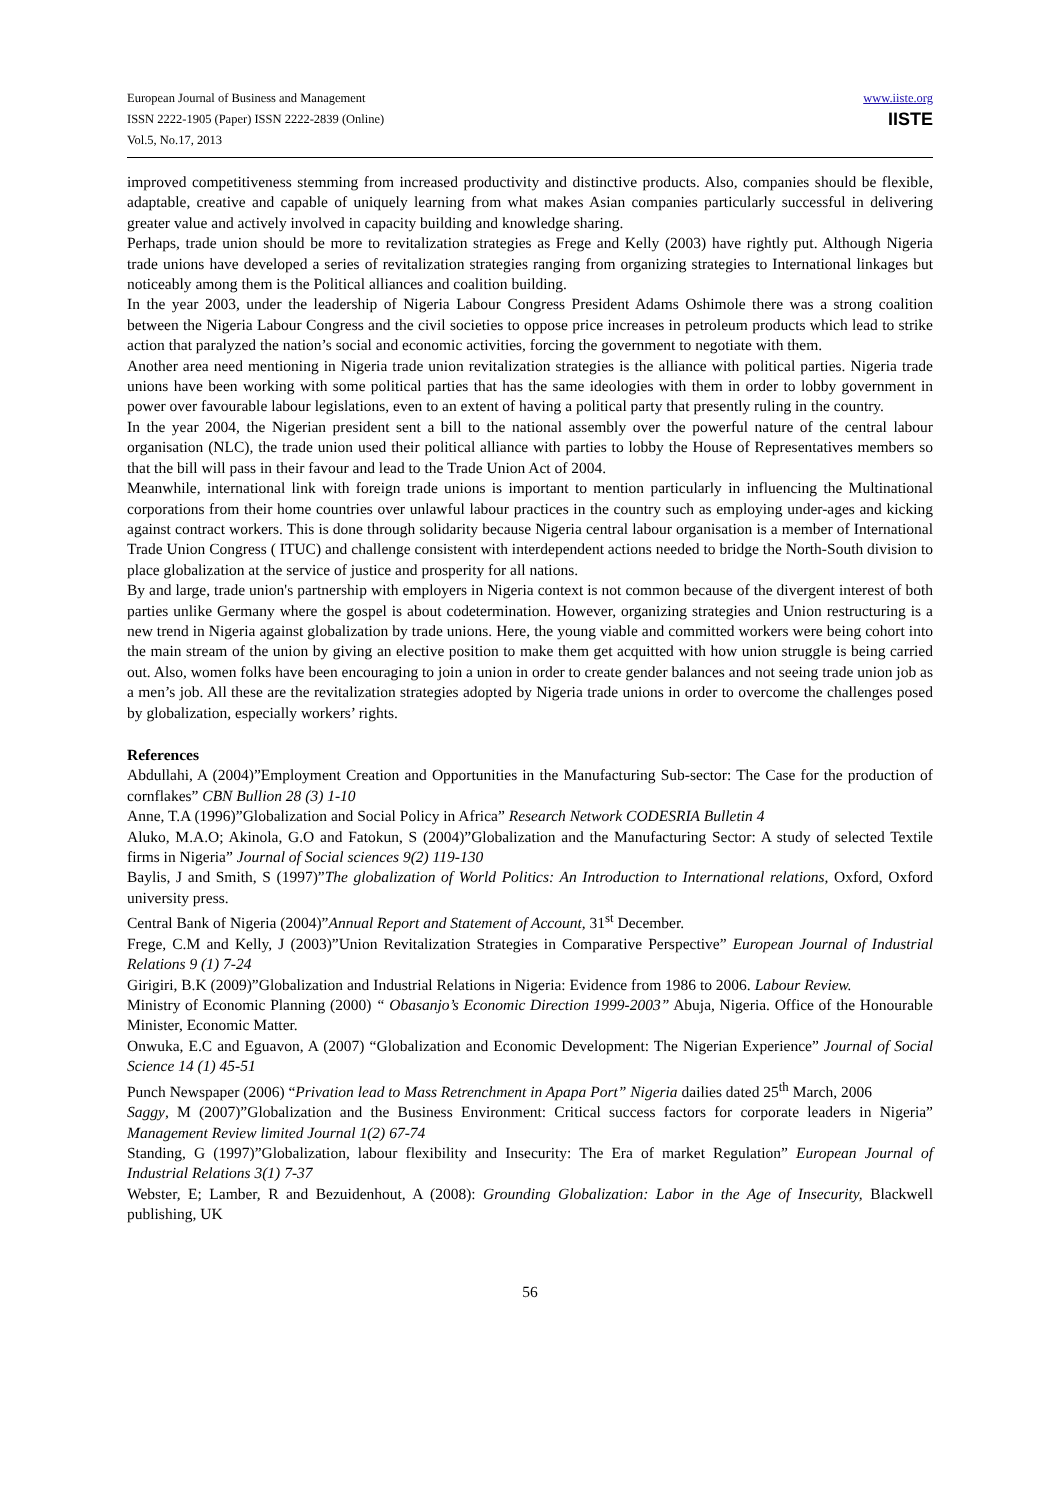European Journal of Business and Management
ISSN 2222-1905 (Paper) ISSN 2222-2839 (Online)
Vol.5, No.17, 2013
www.iiste.org
IISTE
improved competitiveness stemming from increased productivity and distinctive products. Also, companies should be flexible, adaptable, creative and capable of uniquely learning from what makes Asian companies particularly successful in delivering greater value and actively involved in capacity building and knowledge sharing.
Perhaps, trade union should be more to revitalization strategies as Frege and Kelly (2003) have rightly put. Although Nigeria trade unions have developed a series of revitalization strategies ranging from organizing strategies to International linkages but noticeably among them is the Political alliances and coalition building.
In the year 2003, under the leadership of Nigeria Labour Congress President Adams Oshimole there was a strong coalition between the Nigeria Labour Congress and the civil societies to oppose price increases in petroleum products which lead to strike action that paralyzed the nation’s social and economic activities, forcing the government to negotiate with them.
Another area need mentioning in Nigeria trade union revitalization strategies is the alliance with political parties. Nigeria trade unions have been working with some political parties that has the same ideologies with them in order to lobby government in power over favourable labour legislations, even to an extent of having a political party that presently ruling in the country.
In the year 2004, the Nigerian president sent a bill to the national assembly over the powerful nature of the central labour organisation (NLC), the trade union used their political alliance with parties to lobby the House of Representatives members so that the bill will pass in their favour and lead to the Trade Union Act of 2004.
Meanwhile, international link with foreign trade unions is important to mention particularly in influencing the Multinational corporations from their home countries over unlawful labour practices in the country such as employing under-ages and kicking against contract workers. This is done through solidarity because Nigeria central labour organisation is a member of International Trade Union Congress ( ITUC) and challenge consistent with interdependent actions needed to bridge the North-South division to place globalization at the service of justice and prosperity for all nations.
By and large, trade union's partnership with employers in Nigeria context is not common because of the divergent interest of both parties unlike Germany where the gospel is about codetermination. However, organizing strategies and Union restructuring is a new trend in Nigeria against globalization by trade unions. Here, the young viable and committed workers were being cohort into the main stream of the union by giving an elective position to make them get acquitted with how union struggle is being carried out. Also, women folks have been encouraging to join a union in order to create gender balances and not seeing trade union job as a men’s job. All these are the revitalization strategies adopted by Nigeria trade unions in order to overcome the challenges posed by globalization, especially workers’ rights.
References
Abdullahi, A (2004)”Employment Creation and Opportunities in the Manufacturing Sub-sector: The Case for the production of cornflakes” CBN Bullion 28 (3) 1-10
Anne, T.A (1996)”Globalization and Social Policy in Africa” Research Network CODESRIA Bulletin 4
Aluko, M.A.O; Akinola, G.O and Fatokun, S (2004)”Globalization and the Manufacturing Sector: A study of selected Textile firms in Nigeria” Journal of Social sciences 9(2) 119-130
Baylis, J and Smith, S (1997)”The globalization of World Politics: An Introduction to International relations, Oxford, Oxford university press.
Central Bank of Nigeria (2004)”Annual Report and Statement of Account, 31<sup>st</sup> December.
Frege, C.M and Kelly, J (2003)”Union Revitalization Strategies in Comparative Perspective” European Journal of Industrial Relations 9 (1) 7-24
Girigiri, B.K (2009)”Globalization and Industrial Relations in Nigeria: Evidence from 1986 to 2006. Labour Review.
Ministry of Economic Planning (2000) “ Obasanjo’s Economic Direction 1999-2003” Abuja, Nigeria. Office of the Honourable Minister, Economic Matter.
Onwuka, E.C and Eguavon, A (2007) “Globalization and Economic Development: The Nigerian Experience” Journal of Social Science 14 (1) 45-51
Punch Newspaper (2006) “Privation lead to Mass Retrenchment in Apapa Port” Nigeria dailies dated 25<sup>th</sup> March, 2006
Saggy, M (2007)”Globalization and the Business Environment: Critical success factors for corporate leaders in Nigeria” Management Review limited Journal 1(2) 67-74
Standing, G (1997)”Globalization, labour flexibility and Insecurity: The Era of market Regulation” European Journal of Industrial Relations 3(1) 7-37
Webster, E; Lamber, R and Bezuidenhout, A (2008): Grounding Globalization: Labor in the Age of Insecurity, Blackwell publishing, UK
56